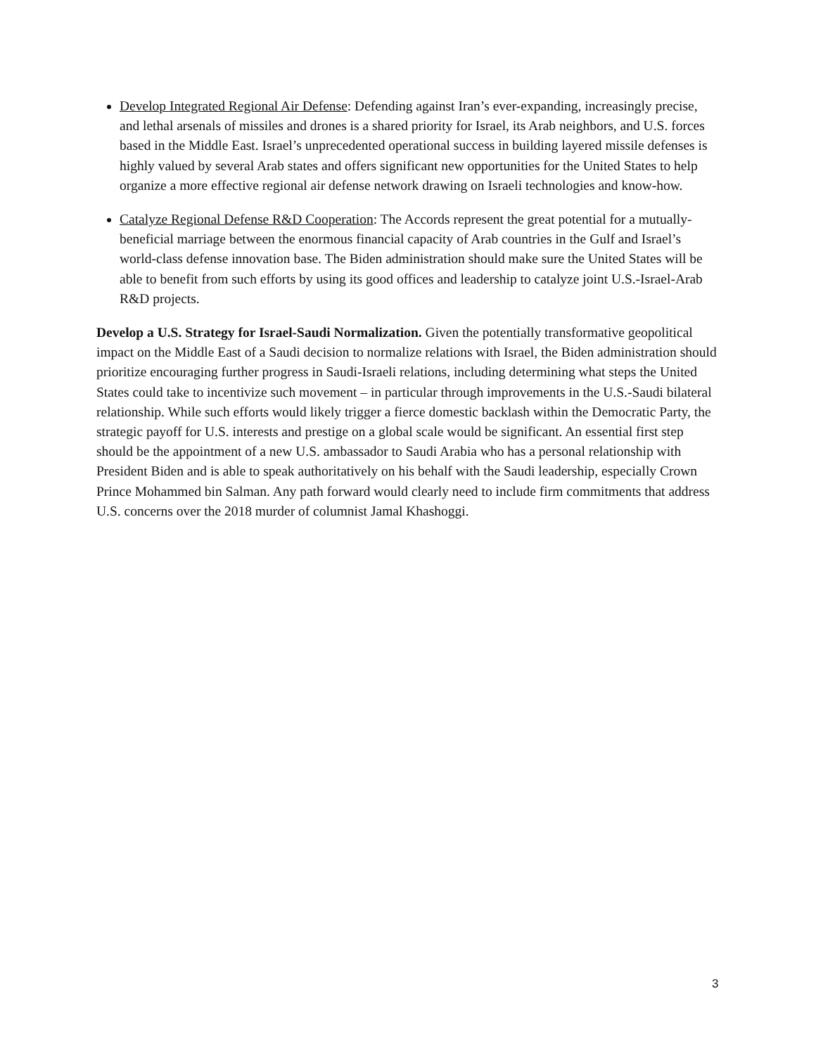Develop Integrated Regional Air Defense: Defending against Iran’s ever-expanding, increasingly precise, and lethal arsenals of missiles and drones is a shared priority for Israel, its Arab neighbors, and U.S. forces based in the Middle East. Israel’s unprecedented operational success in building layered missile defenses is highly valued by several Arab states and offers significant new opportunities for the United States to help organize a more effective regional air defense network drawing on Israeli technologies and know-how.
Catalyze Regional Defense R&D Cooperation: The Accords represent the great potential for a mutually-beneficial marriage between the enormous financial capacity of Arab countries in the Gulf and Israel’s world-class defense innovation base. The Biden administration should make sure the United States will be able to benefit from such efforts by using its good offices and leadership to catalyze joint U.S.-Israel-Arab R&D projects.
Develop a U.S. Strategy for Israel-Saudi Normalization. Given the potentially transformative geopolitical impact on the Middle East of a Saudi decision to normalize relations with Israel, the Biden administration should prioritize encouraging further progress in Saudi-Israeli relations, including determining what steps the United States could take to incentivize such movement – in particular through improvements in the U.S.-Saudi bilateral relationship. While such efforts would likely trigger a fierce domestic backlash within the Democratic Party, the strategic payoff for U.S. interests and prestige on a global scale would be significant. An essential first step should be the appointment of a new U.S. ambassador to Saudi Arabia who has a personal relationship with President Biden and is able to speak authoritatively on his behalf with the Saudi leadership, especially Crown Prince Mohammed bin Salman. Any path forward would clearly need to include firm commitments that address U.S. concerns over the 2018 murder of columnist Jamal Khashoggi.
3